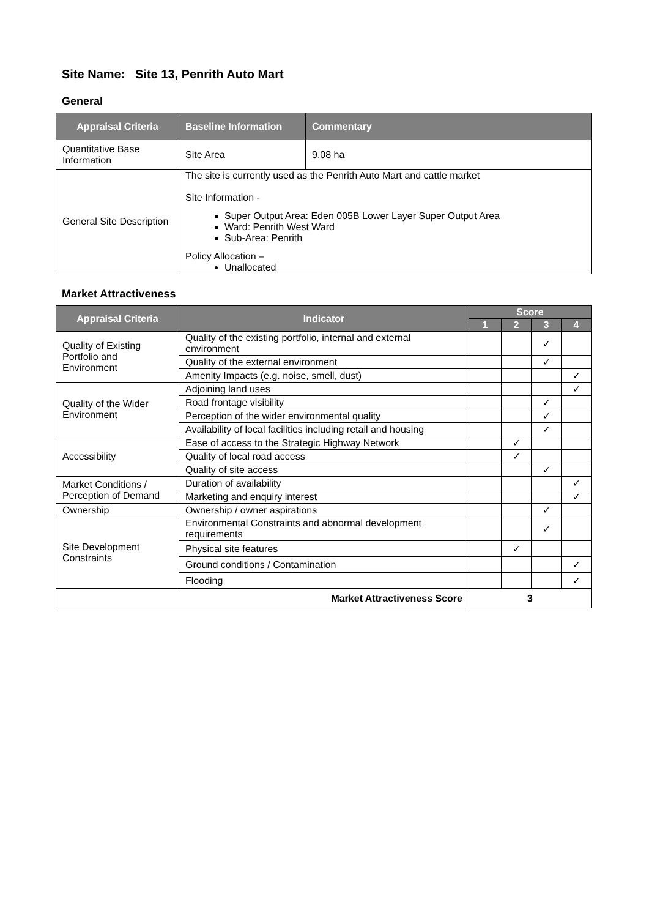Site Name: Site 13, Penrith Auto Mart
General
| Appraisal Criteria | Baseline Information | Commentary |
| --- | --- | --- |
| Quantitative Base Information | Site Area | 9.08 ha |
| General Site Description | The site is currently used as the Penrith Auto Mart and cattle market Site Information - Super Output Area: Eden 005B Lower Layer Super Output Area Ward: Penrith West Ward Sub-Area: Penrith Policy Allocation – Unallocated | |
Market Attractiveness
| Appraisal Criteria | Indicator | Score | | | |
| --- | --- | --- | --- | --- | --- |
| | | 1 | 2 | 3 | 4 |
| Quality of Existing Portfolio and Environment | Quality of the existing portfolio, internal and external environment | | | ✓ | |
| | Quality of the external environment | | | ✓ | |
| | Amenity Impacts (e.g. noise, smell, dust) | | | | ✓ |
| Quality of the Wider Environment | Adjoining land uses | | | | ✓ |
| | Road frontage visibility | | | ✓ | |
| | Perception of the wider environmental quality | | | ✓ | |
| | Availability of local facilities including retail and housing | | | ✓ | |
| Accessibility | Ease of access to the Strategic Highway Network | | ✓ | | |
| | Quality of local road access | | ✓ | | |
| | Quality of site access | | | ✓ | |
| Market Conditions / Perception of Demand | Duration of availability | | | | ✓ |
| | Marketing and enquiry interest | | | | ✓ |
| Ownership | Ownership / owner aspirations | | | ✓ | |
| Site Development Constraints | Environmental Constraints and abnormal development requirements | | | ✓ | |
| | Physical site features | | ✓ | | |
| | Ground conditions / Contamination | | | | ✓ |
| | Flooding | | | | ✓ |
| Market Attractiveness Score | | 3 | | | |